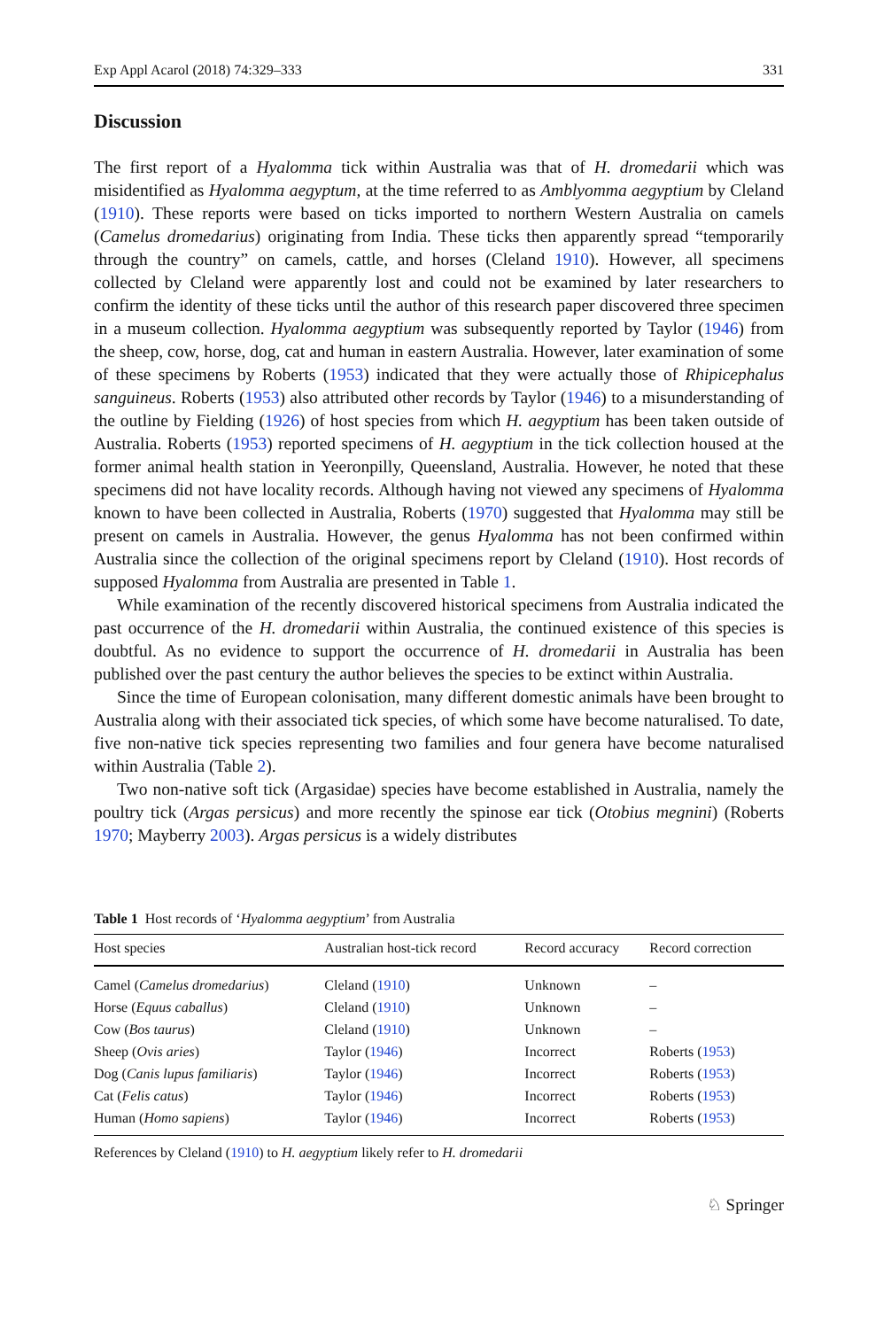Exp Appl Acarol (2018) 74:329–333 331
Discussion
The first report of a Hyalomma tick within Australia was that of H. dromedarii which was misidentified as Hyalomma aegyptum, at the time referred to as Amblyomma aegyptium by Cleland (1910). These reports were based on ticks imported to northern Western Australia on camels (Camelus dromedarius) originating from India. These ticks then apparently spread “temporarily through the country” on camels, cattle, and horses (Cleland 1910). However, all specimens collected by Cleland were apparently lost and could not be examined by later researchers to confirm the identity of these ticks until the author of this research paper discovered three specimen in a museum collection. Hyalomma aegyptium was subsequently reported by Taylor (1946) from the sheep, cow, horse, dog, cat and human in eastern Australia. However, later examination of some of these specimens by Roberts (1953) indicated that they were actually those of Rhipicephalus sanguineus. Roberts (1953) also attributed other records by Taylor (1946) to a misunderstanding of the outline by Fielding (1926) of host species from which H. aegyptium has been taken outside of Australia. Roberts (1953) reported specimens of H. aegyptium in the tick collection housed at the former animal health station in Yeeronpilly, Queensland, Australia. However, he noted that these specimens did not have locality records. Although having not viewed any specimens of Hyalomma known to have been collected in Australia, Roberts (1970) suggested that Hyalomma may still be present on camels in Australia. However, the genus Hyalomma has not been confirmed within Australia since the collection of the original specimens report by Cleland (1910). Host records of supposed Hyalomma from Australia are presented in Table 1.
While examination of the recently discovered historical specimens from Australia indicated the past occurrence of the H. dromedarii within Australia, the continued existence of this species is doubtful. As no evidence to support the occurrence of H. dromedarii in Australia has been published over the past century the author believes the species to be extinct within Australia.
Since the time of European colonisation, many different domestic animals have been brought to Australia along with their associated tick species, of which some have become naturalised. To date, five non-native tick species representing two families and four genera have become naturalised within Australia (Table 2).
Two non-native soft tick (Argasidae) species have become established in Australia, namely the poultry tick (Argas persicus) and more recently the spinose ear tick (Otobius megnini) (Roberts 1970; Mayberry 2003). Argas persicus is a widely distributes
Table 1 Host records of ‘Hyalomma aegyptium’ from Australia
| Host species | Australian host-tick record | Record accuracy | Record correction |
| --- | --- | --- | --- |
| Camel ( Camelus dromedarius ) | Cleland ( 1910 ) | Unknown | – |
| Horse ( Equus caballus ) | Cleland ( 1910 ) | Unknown | – |
| Cow ( Bos taurus ) | Cleland ( 1910 ) | Unknown | – |
| Sheep ( Ovis aries ) | Taylor ( 1946 ) | Incorrect | Roberts ( 1953 ) |
| Dog ( Canis lupus familiaris ) | Taylor ( 1946 ) | Incorrect | Roberts ( 1953 ) |
| Cat ( Felis catus ) | Taylor ( 1946 ) | Incorrect | Roberts ( 1953 ) |
| Human ( Homo sapiens ) | Taylor ( 1946 ) | Incorrect | Roberts ( 1953 ) |
References by Cleland (1910) to H. aegyptium likely refer to H. dromedarii
♘ Springer